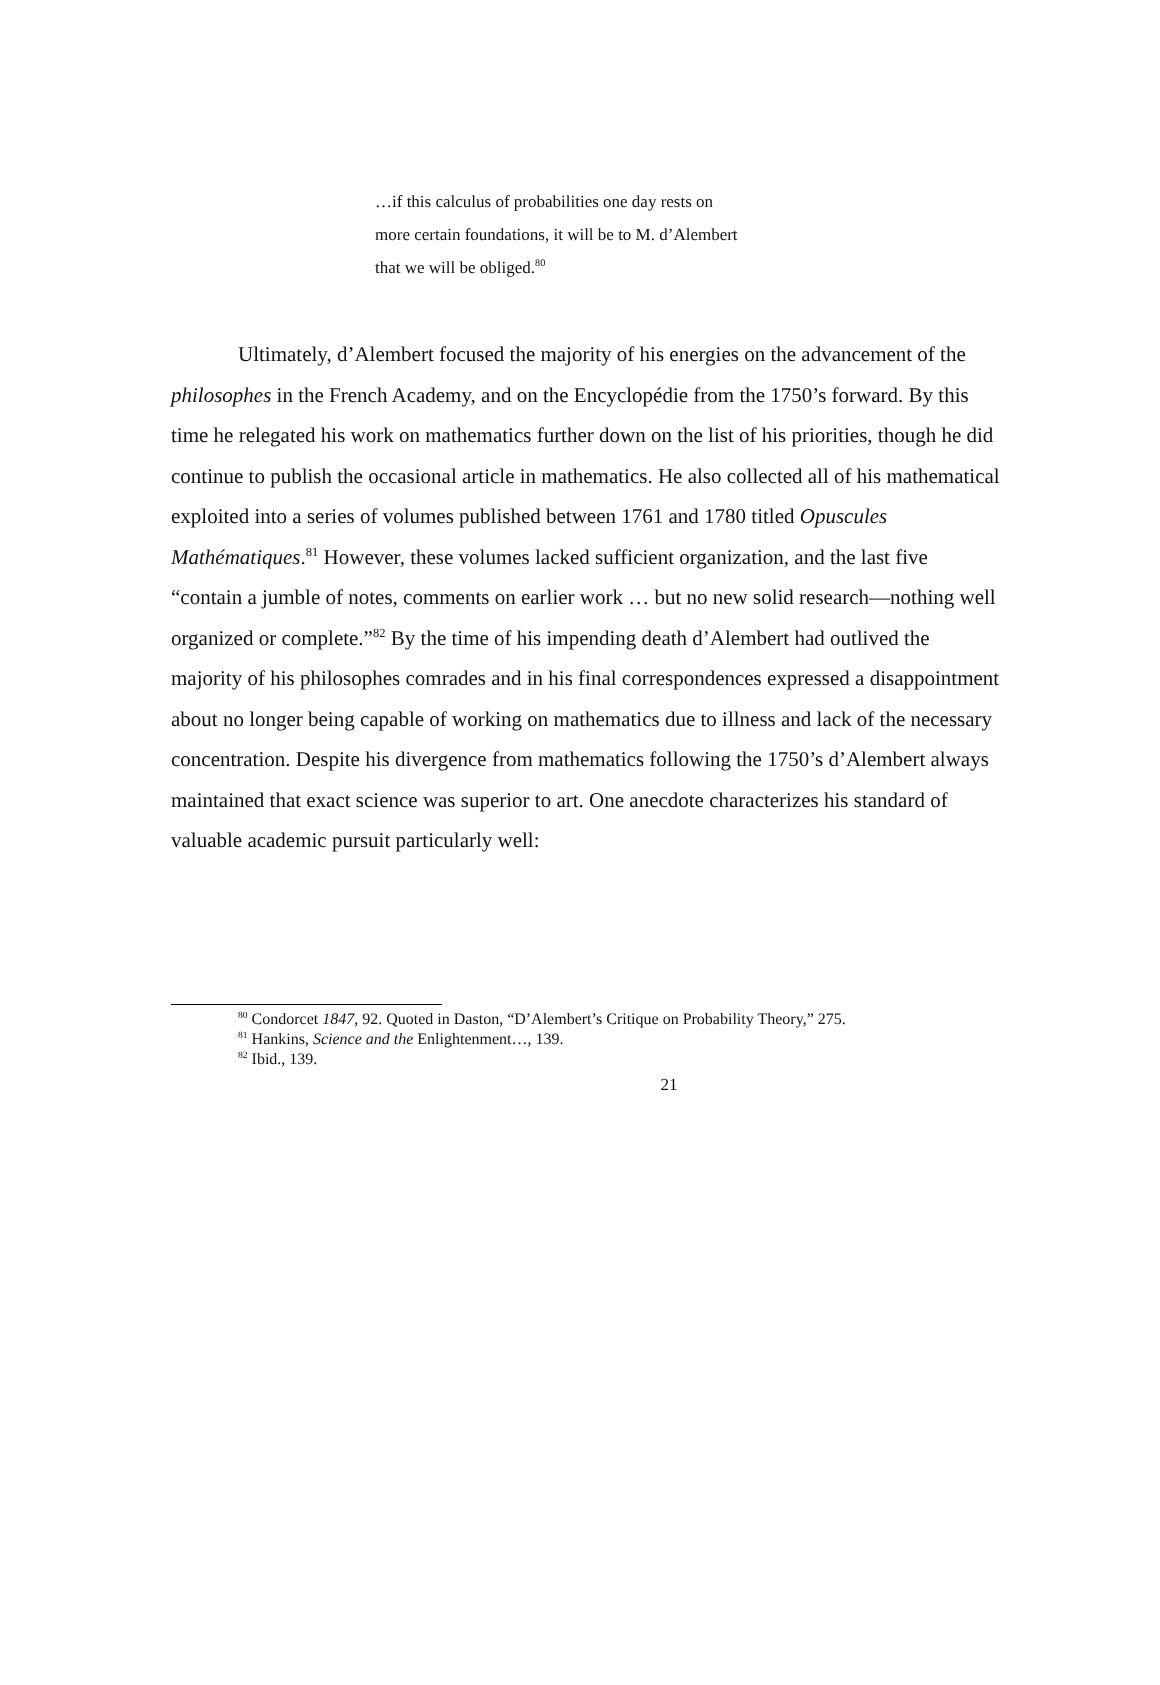…if this calculus of probabilities one day rests on
more certain foundations, it will be to M. d’Alembert
that we will be obliged.<sup>80</sup>
Ultimately, d’Alembert focused the majority of his energies on the advancement of the philosophes in the French Academy, and on the Encyclopédie from the 1750’s forward. By this time he relegated his work on mathematics further down on the list of his priorities, though he did continue to publish the occasional article in mathematics. He also collected all of his mathematical exploited into a series of volumes published between 1761 and 1780 titled Opuscules Mathématiques.<sup>81</sup> However, these volumes lacked sufficient organization, and the last five “contain a jumble of notes, comments on earlier work … but no new solid research—nothing well organized or complete.”<sup>82</sup> By the time of his impending death d’Alembert had outlived the majority of his philosophes comrades and in his final correspondences expressed a disappointment about no longer being capable of working on mathematics due to illness and lack of the necessary concentration. Despite his divergence from mathematics following the 1750’s d’Alembert always maintained that exact science was superior to art. One anecdote characterizes his standard of valuable academic pursuit particularly well:
<sup>80</sup> Condorcet 1847, 92. Quoted in Daston, “D’Alembert’s Critique on Probability Theory,” 275.
<sup>81</sup> Hankins, Science and the Enlightenment…, 139.
<sup>82</sup> Ibid., 139.
21